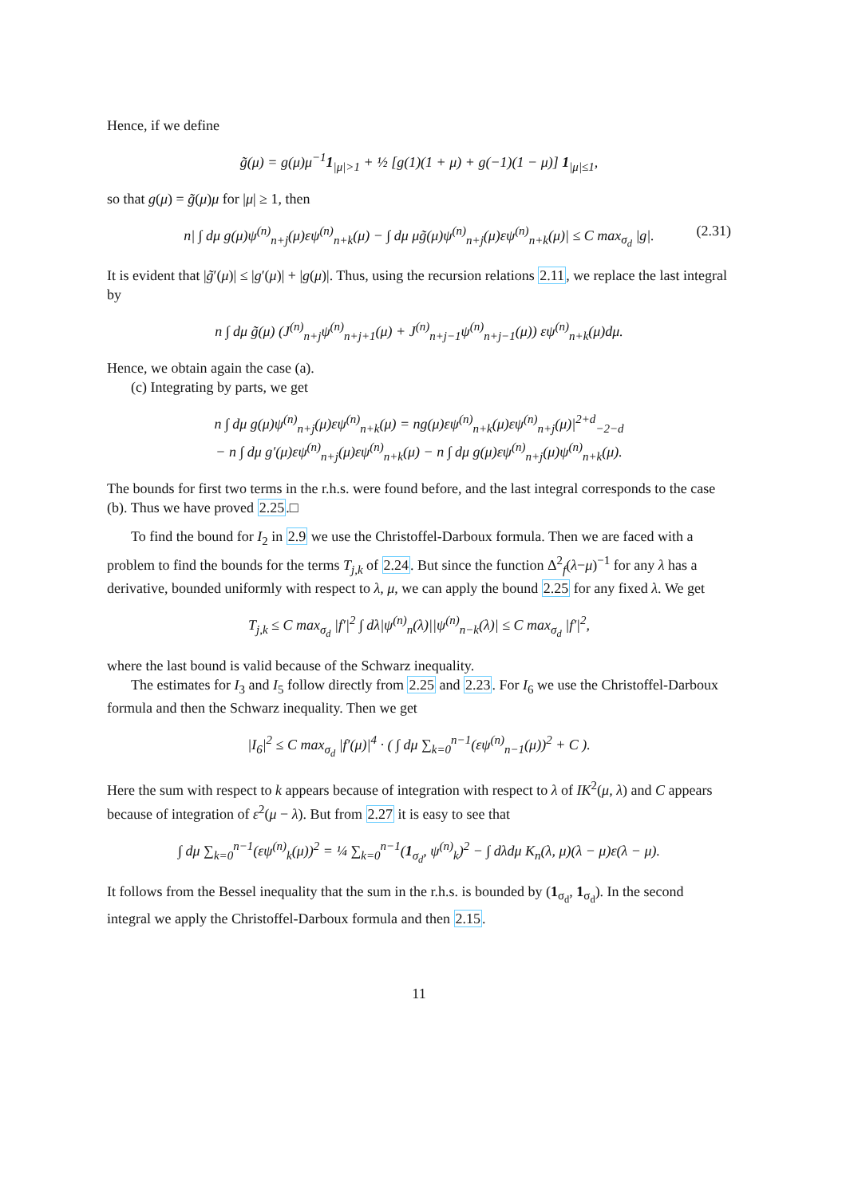Hence, if we define
g̃(μ) = g(μ)μ<sup>−1</sup>1<sub>|μ|>1</sub> + ½ [g(1)(1 + μ) + g(−1)(1 − μ)] 1<sub>|μ|≤1</sub>,
so that g(μ) = g̃(μ)μ for |μ| ≥ 1, then
n| ∫ dμ g(μ)ψ<sup>(n)</sup><sub>n+j</sub>(μ)εψ<sup>(n)</sup><sub>n+k</sub>(μ) − ∫ dμ μg̃(μ)ψ<sup>(n)</sup><sub>n+j</sub>(μ)εψ<sup>(n)</sup><sub>n+k</sub>(μ)| ≤ C max<sub>σ<sub>d</sub></sub> |g|. (2.31)
It is evident that |g̃′(μ)| ≤ |g′(μ)| + |g(μ)|. Thus, using the recursion relations 2.11, we replace the last integral by
n ∫ dμ g̃(μ) (J<sup>(n)</sup><sub>n+j</sub>ψ<sup>(n)</sup><sub>n+j+1</sub>(μ) + J<sup>(n)</sup><sub>n+j−1</sub>ψ<sup>(n)</sup><sub>n+j−1</sub>(μ)) εψ<sup>(n)</sup><sub>n+k</sub>(μ)dμ.
Hence, we obtain again the case (a).
(c) Integrating by parts, we get
n ∫ dμ g(μ)ψ<sup>(n)</sup><sub>n+j</sub>(μ)εψ<sup>(n)</sup><sub>n+k</sub>(μ) = ng(μ)εψ<sup>(n)</sup><sub>n+k</sub>(μ)εψ<sup>(n)</sup><sub>n+j</sub>(μ)|<sup>2+d</sup><sub>−2−d</sub>
− n ∫ dμ g′(μ)εψ<sup>(n)</sup><sub>n+j</sub>(μ)εψ<sup>(n)</sup><sub>n+k</sub>(μ) − n ∫ dμ g(μ)εψ<sup>(n)</sup><sub>n+j</sub>(μ)ψ<sup>(n)</sup><sub>n+k</sub>(μ).
The bounds for first two terms in the r.h.s. were found before, and the last integral corresponds to the case (b). Thus we have proved 2.25.□
To find the bound for I<sub>2</sub> in 2.9 we use the Christoffel-Darboux formula. Then we are faced with a problem to find the bounds for the terms T<sub>j,k</sub> of 2.24. But since the function Δ<sup>2</sup><sub>f</sub>(λ−μ)<sup>−1</sup> for any λ has a derivative, bounded uniformly with respect to λ, μ, we can apply the bound 2.25 for any fixed λ. We get
T<sub>j,k</sub> ≤ C max<sub>σ<sub>d</sub></sub> |f′|<sup>2</sup> ∫ dλ|ψ<sup>(n)</sup><sub>n</sub>(λ)||ψ<sup>(n)</sup><sub>n−k</sub>(λ)| ≤ C max<sub>σ<sub>d</sub></sub> |f′|<sup>2</sup>,
where the last bound is valid because of the Schwarz inequality.
The estimates for I<sub>3</sub> and I<sub>5</sub> follow directly from 2.25 and 2.23. For I<sub>6</sub> we use the Christoffel-Darboux formula and then the Schwarz inequality. Then we get
|I<sub>6</sub>|<sup>2</sup> ≤ C max<sub>σ<sub>d</sub></sub> |f′(μ)|<sup>4</sup> · ( ∫ dμ ∑<sub>k=0</sub><sup>n−1</sup>(εψ<sup>(n)</sup><sub>n−1</sub>(μ))<sup>2</sup> + C ).
Here the sum with respect to k appears because of integration with respect to λ of IK<sup>2</sup>(μ, λ) and C appears because of integration of ε<sup>2</sup>(μ − λ). But from 2.27 it is easy to see that
∫ dμ ∑<sub>k=0</sub><sup>n−1</sup>(εψ<sup>(n)</sup><sub>k</sub>(μ))<sup>2</sup> = ¼ ∑<sub>k=0</sub><sup>n−1</sup>(1<sub>σ<sub>d</sub></sub>, ψ<sup>(n)</sup><sub>k</sub>)<sup>2</sup> − ∫ dλdμ K<sub>n</sub>(λ, μ)(λ − μ)ε(λ − μ).
It follows from the Bessel inequality that the sum in the r.h.s. is bounded by (1<sub>σ<sub>d</sub></sub>, 1<sub>σ<sub>d</sub></sub>). In the second integral we apply the Christoffel-Darboux formula and then 2.15.
11